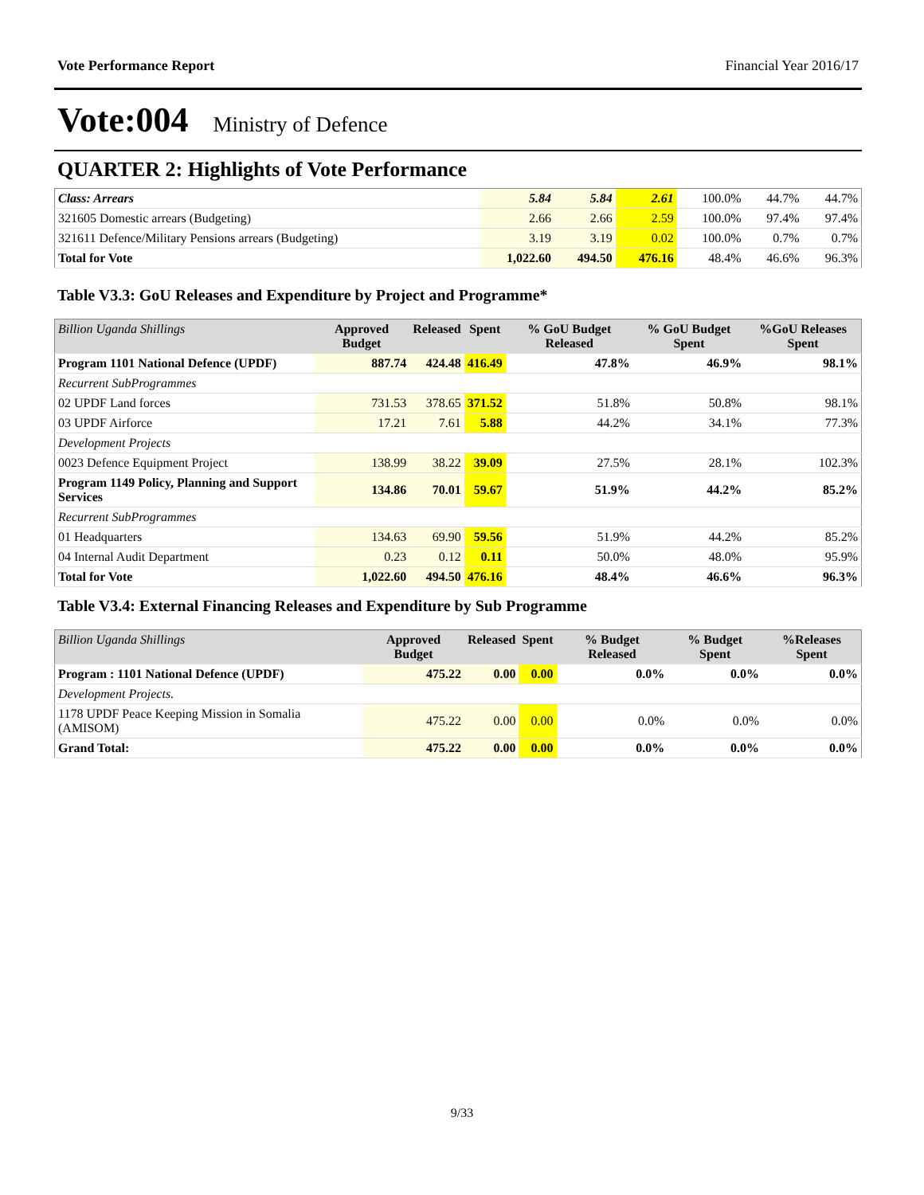Vote Performance Report Financial Year 2016/17
Vote:004 Ministry of Defence
QUARTER 2: Highlights of Vote Performance
| Class: Arrears | 5.84 | 5.84 | 2.61 | 100.0% | 44.7% | 44.7% |
| 321605 Domestic arrears (Budgeting) | 2.66 | 2.66 | 2.59 | 100.0% | 97.4% | 97.4% |
| 321611 Defence/Military Pensions arrears (Budgeting) | 3.19 | 3.19 | 0.02 | 100.0% | 0.7% | 0.7% |
| Total for Vote | 1,022.60 | 494.50 | 476.16 | 48.4% | 46.6% | 96.3% |
Table V3.3: GoU Releases and Expenditure by Project and Programme*
| Billion Uganda Shillings | Approved Budget | Released | Spent | % GoU Budget Released | % GoU Budget Spent | %GoU Releases Spent |
| --- | --- | --- | --- | --- | --- | --- |
| Program 1101 National Defence (UPDF) | 887.74 | 424.48 | 416.49 | 47.8% | 46.9% | 98.1% |
| Recurrent SubProgrammes | | | | | | |
| 02 UPDF Land forces | 731.53 | 378.65 | 371.52 | 51.8% | 50.8% | 98.1% |
| 03 UPDF Airforce | 17.21 | 7.61 | 5.88 | 44.2% | 34.1% | 77.3% |
| Development Projects | | | | | | |
| 0023 Defence Equipment Project | 138.99 | 38.22 | 39.09 | 27.5% | 28.1% | 102.3% |
| Program 1149 Policy, Planning and Support Services | 134.86 | 70.01 | 59.67 | 51.9% | 44.2% | 85.2% |
| Recurrent SubProgrammes | | | | | | |
| 01 Headquarters | 134.63 | 69.90 | 59.56 | 51.9% | 44.2% | 85.2% |
| 04 Internal Audit Department | 0.23 | 0.12 | 0.11 | 50.0% | 48.0% | 95.9% |
| Total for Vote | 1,022.60 | 494.50 | 476.16 | 48.4% | 46.6% | 96.3% |
Table V3.4: External Financing Releases and Expenditure by Sub Programme
| Billion Uganda Shillings | Approved Budget | Released | Spent | % Budget Released | % Budget Spent | %Releases Spent |
| --- | --- | --- | --- | --- | --- | --- |
| Program : 1101 National Defence (UPDF) | 475.22 | 0.00 | 0.00 | 0.0% | 0.0% | 0.0% |
| Development Projects. | | | | | | |
| 1178 UPDF Peace Keeping Mission in Somalia (AMISOM) | 475.22 | 0.00 | 0.00 | 0.0% | 0.0% | 0.0% |
| Grand Total: | 475.22 | 0.00 | 0.00 | 0.0% | 0.0% | 0.0% |
9/33